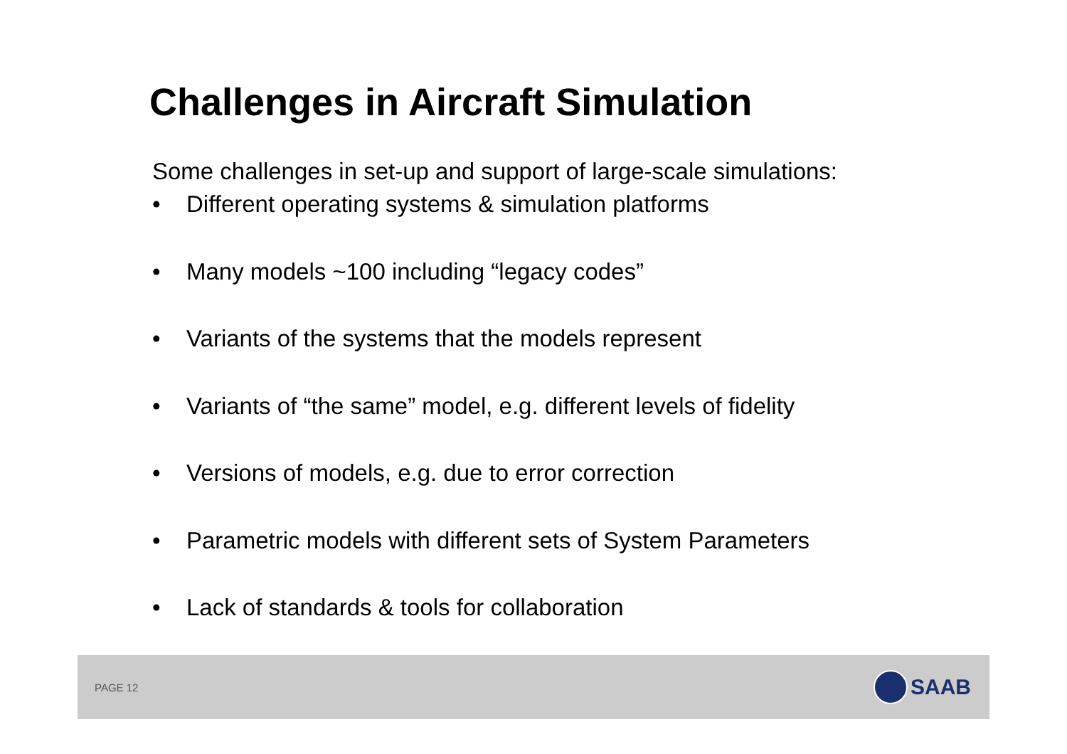Challenges in Aircraft Simulation
Some challenges in set-up and support of large-scale simulations:
• Different operating systems & simulation platforms
• Many models ~100 including “legacy codes”
• Variants of the systems that the models represent
• Variants of “the same” model, e.g. different levels of fidelity
• Versions of models, e.g. due to error correction
• Parametric models with different sets of System Parameters
• Lack of standards & tools for collaboration
PAGE 12
SAAB